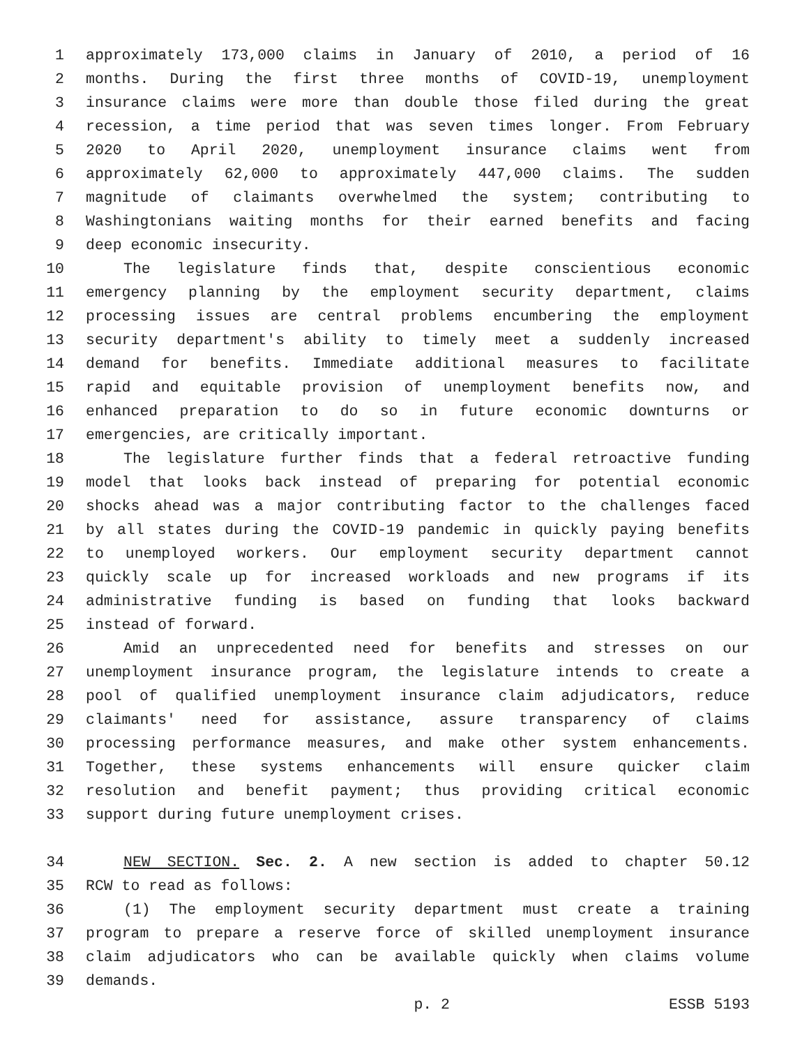1 approximately 173,000 claims in January of 2010, a period of 16
2 months. During the first three months of COVID-19, unemployment
3 insurance claims were more than double those filed during the great
4 recession, a time period that was seven times longer. From February
5 2020 to April 2020, unemployment insurance claims went from
6 approximately 62,000 to approximately 447,000 claims. The sudden
7 magnitude of claimants overwhelmed the system; contributing to
8 Washingtonians waiting months for their earned benefits and facing
9 deep economic insecurity.
10 The legislature finds that, despite conscientious economic
11 emergency planning by the employment security department, claims
12 processing issues are central problems encumbering the employment
13 security department's ability to timely meet a suddenly increased
14 demand for benefits. Immediate additional measures to facilitate
15 rapid and equitable provision of unemployment benefits now, and
16 enhanced preparation to do so in future economic downturns or
17 emergencies, are critically important.
18 The legislature further finds that a federal retroactive funding
19 model that looks back instead of preparing for potential economic
20 shocks ahead was a major contributing factor to the challenges faced
21 by all states during the COVID-19 pandemic in quickly paying benefits
22 to unemployed workers. Our employment security department cannot
23 quickly scale up for increased workloads and new programs if its
24 administrative funding is based on funding that looks backward
25 instead of forward.
26 Amid an unprecedented need for benefits and stresses on our
27 unemployment insurance program, the legislature intends to create a
28 pool of qualified unemployment insurance claim adjudicators, reduce
29 claimants' need for assistance, assure transparency of claims
30 processing performance measures, and make other system enhancements.
31 Together, these systems enhancements will ensure quicker claim
32 resolution and benefit payment; thus providing critical economic
33 support during future unemployment crises.
34 NEW SECTION. Sec. 2. A new section is added to chapter 50.12
35 RCW to read as follows:
36 (1) The employment security department must create a training
37 program to prepare a reserve force of skilled unemployment insurance
38 claim adjudicators who can be available quickly when claims volume
39 demands.
p. 2 ESSB 5193